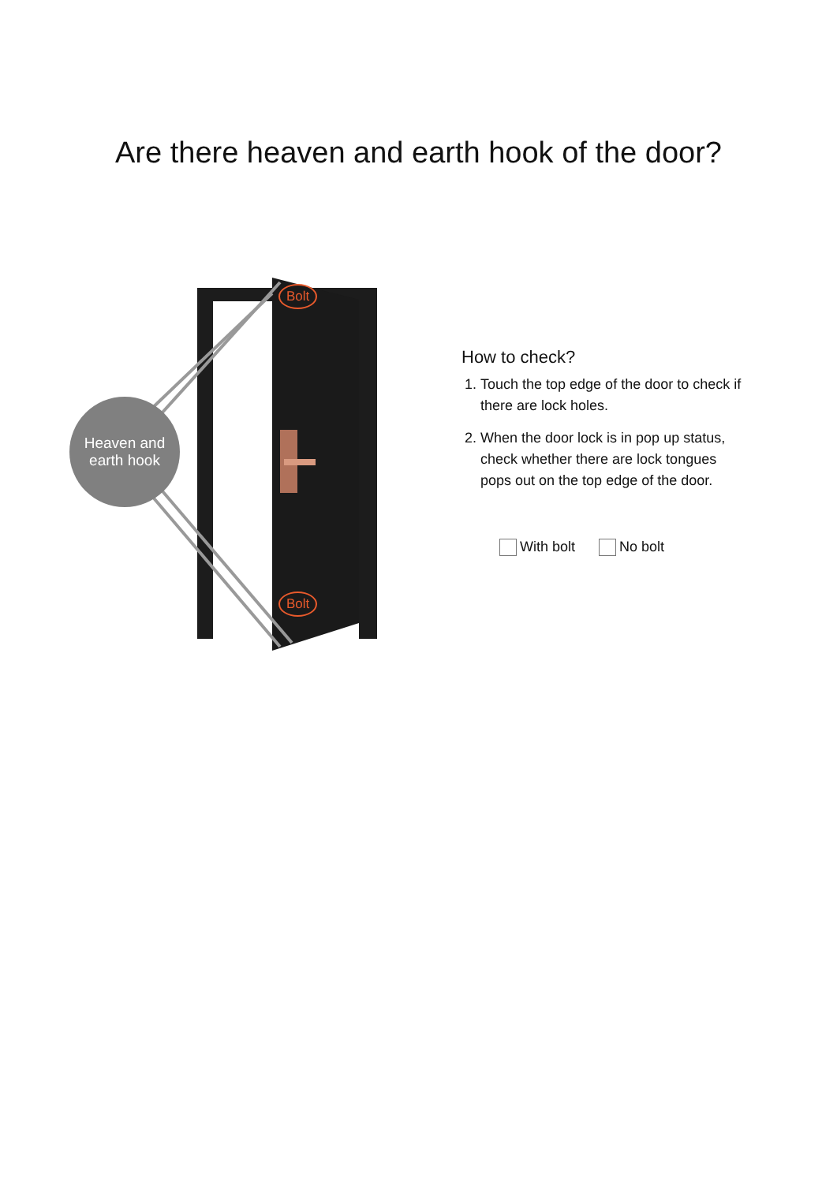Are there heaven and earth hook of the door?
Heaven and
earth hook
Bolt
Bolt
How to check?
1. Touch the top edge of the door to check if there are lock holes.
2. When the door lock is in pop up status, check whether there are lock tongues pops out on the top edge of the door.
With bolt No bolt